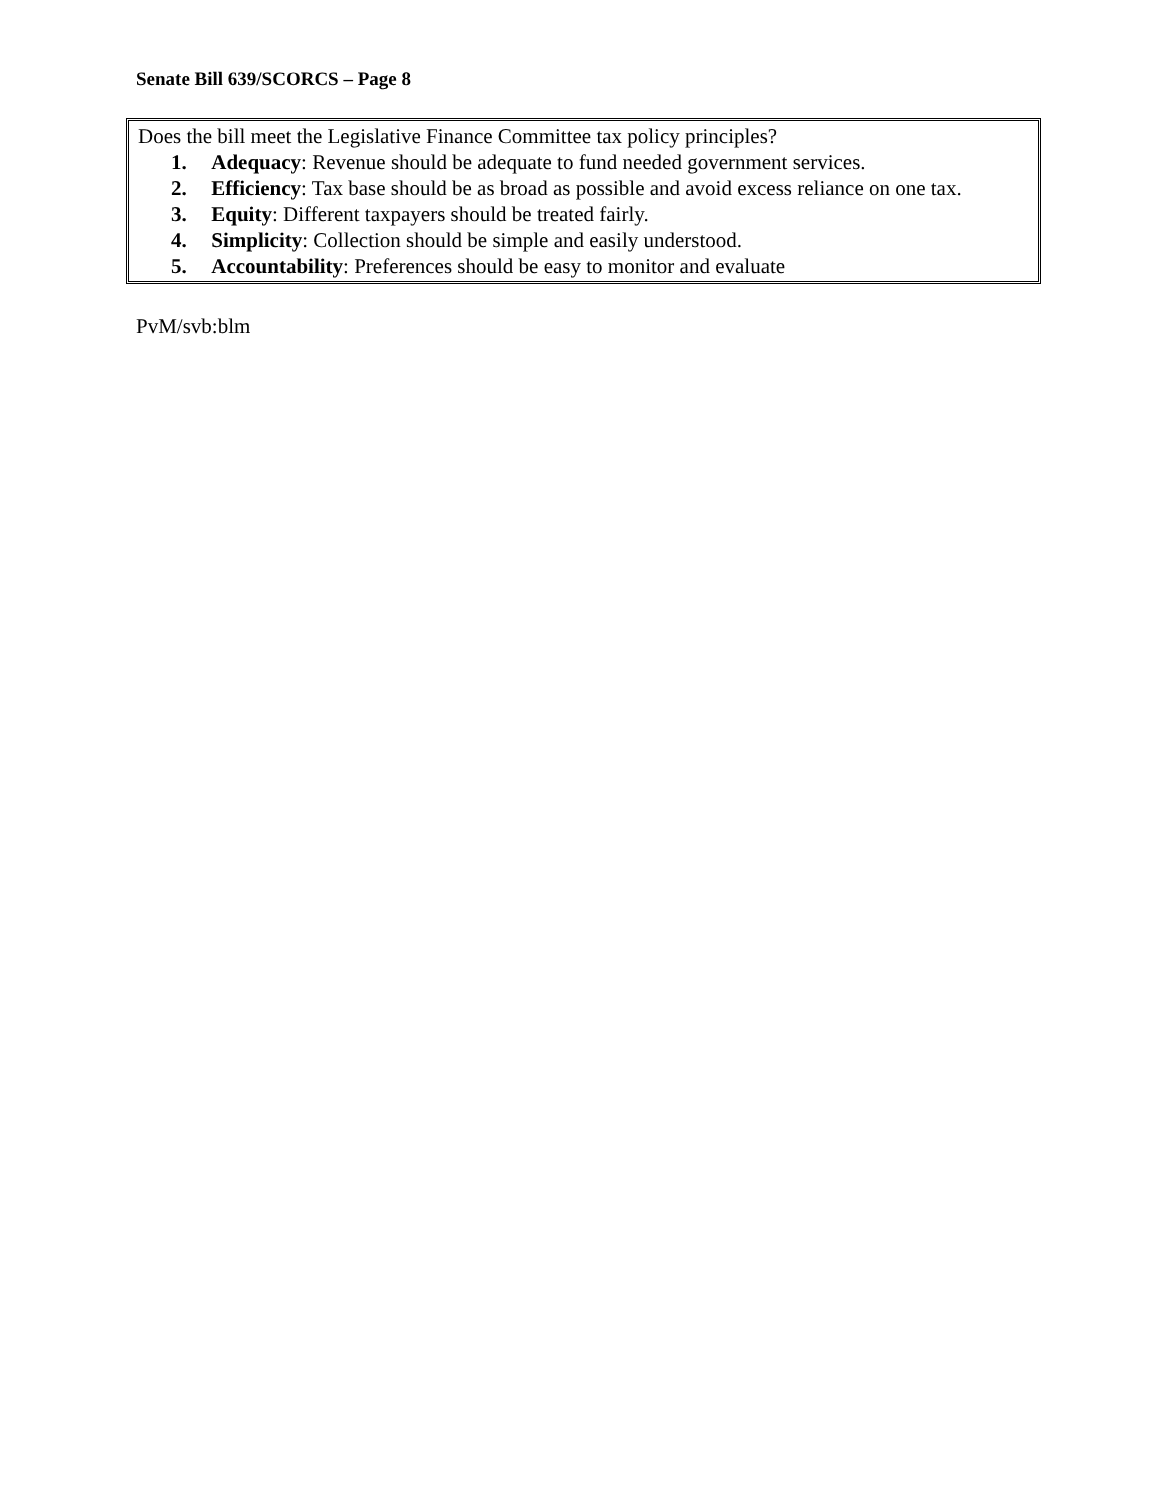Senate Bill 639/SCORCS – Page 8
Does the bill meet the Legislative Finance Committee tax policy principles?
1. Adequacy: Revenue should be adequate to fund needed government services.
2. Efficiency: Tax base should be as broad as possible and avoid excess reliance on one tax.
3. Equity: Different taxpayers should be treated fairly.
4. Simplicity: Collection should be simple and easily understood.
5. Accountability: Preferences should be easy to monitor and evaluate
PvM/svb:blm